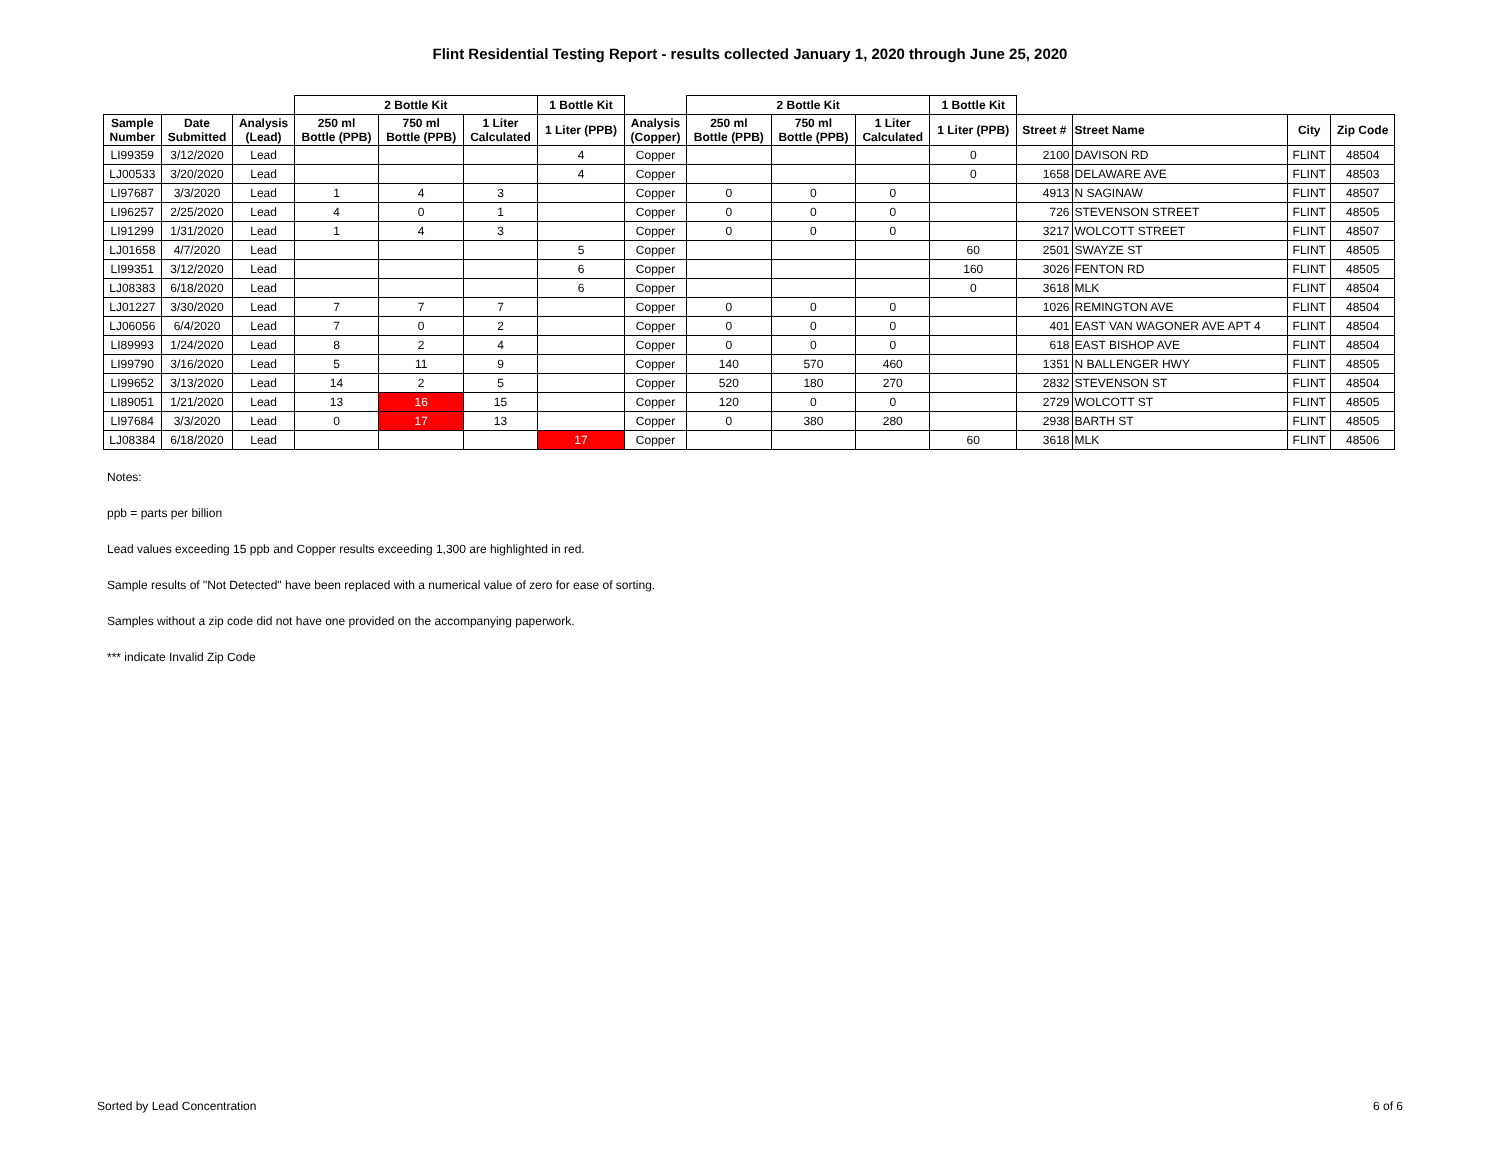Flint Residential Testing Report - results collected January 1, 2020 through June 25, 2020
| | | | 2 Bottle Kit | | | 1 Bottle Kit | | 2 Bottle Kit | | | 1 Bottle Kit | | | | |
| --- | --- | --- | --- | --- | --- | --- | --- | --- | --- | --- | --- | --- | --- | --- | --- |
| Sample Number | Date Submitted | Analysis (Lead) | 250 ml Bottle (PPB) | 750 ml Bottle (PPB) | 1 Liter Calculated | 1 Liter (PPB) | Analysis (Copper) | 250 ml Bottle (PPB) | 750 ml Bottle (PPB) | 1 Liter Calculated | 1 Liter (PPB) | Street # | Street Name | City | Zip Code |
| LI99359 | 3/12/2020 | Lead | | | | 4 | Copper | | | | 0 | 2100 | DAVISON RD | FLINT | 48504 |
| LJ00533 | 3/20/2020 | Lead | | | | 4 | Copper | | | | 0 | 1658 | DELAWARE AVE | FLINT | 48503 |
| LI97687 | 3/3/2020 | Lead | 1 | 4 | 3 | | Copper | 0 | 0 | 0 | | 4913 | N SAGINAW | FLINT | 48507 |
| LI96257 | 2/25/2020 | Lead | 4 | 0 | 1 | | Copper | 0 | 0 | 0 | | 726 | STEVENSON STREET | FLINT | 48505 |
| LI91299 | 1/31/2020 | Lead | 1 | 4 | 3 | | Copper | 0 | 0 | 0 | | 3217 | WOLCOTT STREET | FLINT | 48507 |
| LJ01658 | 4/7/2020 | Lead | | | | 5 | Copper | | | | 60 | 2501 | SWAYZE ST | FLINT | 48505 |
| LI99351 | 3/12/2020 | Lead | | | | 6 | Copper | | | | 160 | 3026 | FENTON RD | FLINT | 48505 |
| LJ08383 | 6/18/2020 | Lead | | | | 6 | Copper | | | | 0 | 3618 | MLK | FLINT | 48504 |
| LJ01227 | 3/30/2020 | Lead | 7 | 7 | 7 | | Copper | 0 | 0 | 0 | | 1026 | REMINGTON AVE | FLINT | 48504 |
| LJ06056 | 6/4/2020 | Lead | 7 | 0 | 2 | | Copper | 0 | 0 | 0 | | 401 | EAST VAN WAGONER AVE APT 4 | FLINT | 48504 |
| LI89993 | 1/24/2020 | Lead | 8 | 2 | 4 | | Copper | 0 | 0 | 0 | | 618 | EAST BISHOP AVE | FLINT | 48504 |
| LI99790 | 3/16/2020 | Lead | 5 | 11 | 9 | | Copper | 140 | 570 | 460 | | 1351 | N BALLENGER HWY | FLINT | 48505 |
| LI99652 | 3/13/2020 | Lead | 14 | 2 | 5 | | Copper | 520 | 180 | 270 | | 2832 | STEVENSON ST | FLINT | 48504 |
| LI89051 | 1/21/2020 | Lead | 13 | 16 | 15 | | Copper | 120 | 0 | 0 | | 2729 | WOLCOTT ST | FLINT | 48505 |
| LI97684 | 3/3/2020 | Lead | 0 | 17 | 13 | | Copper | 0 | 380 | 280 | | 2938 | BARTH ST | FLINT | 48505 |
| LJ08384 | 6/18/2020 | Lead | | | | 17 | Copper | | | | 60 | 3618 | MLK | FLINT | 48506 |
Notes:
ppb = parts per billion
Lead values exceeding 15 ppb and Copper results exceeding 1,300 are highlighted in red.
Sample results of "Not Detected" have been replaced with a numerical value of zero for ease of sorting.
Samples without a zip code did not have one provided on the accompanying paperwork.
*** indicate Invalid Zip Code
Sorted by Lead Concentration 6 of 6